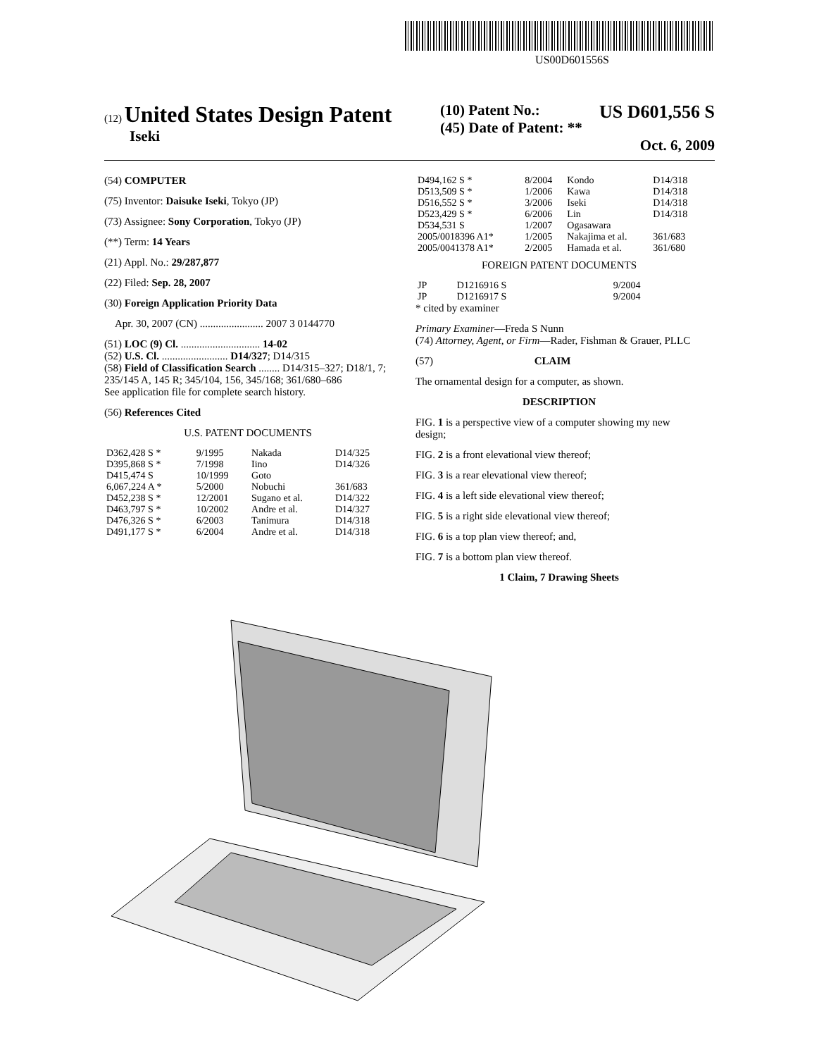US00D601556S
(12) United States Design Patent
Iseki
(10) Patent No.: US D601,556 S
(45) Date of Patent: ** Oct. 6, 2009
(54) COMPUTER
(75) Inventor: Daisuke Iseki, Tokyo (JP)
(73) Assignee: Sony Corporation, Tokyo (JP)
(**) Term: 14 Years
(21) Appl. No.: 29/287,877
(22) Filed: Sep. 28, 2007
(30) Foreign Application Priority Data
Apr. 30, 2007 (CN) ........................ 2007 3 0144770
(51) LOC (9) Cl. .............................. 14-02
(52) U.S. Cl. ......................... D14/327; D14/315
(58) Field of Classification Search ........ D14/315–327; D18/1, 7; 235/145 A, 145 R; 345/104, 156, 345/168; 361/680–686
See application file for complete search history.
(56) References Cited
U.S. PATENT DOCUMENTS
| D362,428 S * | 9/1995 | Nakada | D14/325 |
| D395,868 S * | 7/1998 | Iino | D14/326 |
| D415,474 S | 10/1999 | Goto | |
| 6,067,224 A * | 5/2000 | Nobuchi | 361/683 |
| D452,238 S * | 12/2001 | Sugano et al. | D14/322 |
| D463,797 S * | 10/2002 | Andre et al. | D14/327 |
| D476,326 S * | 6/2003 | Tanimura | D14/318 |
| D491,177 S * | 6/2004 | Andre et al. | D14/318 |
| D494,162 S * | 8/2004 | Kondo | D14/318 |
| D513,509 S * | 1/2006 | Kawa | D14/318 |
| D516,552 S * | 3/2006 | Iseki | D14/318 |
| D523,429 S * | 6/2006 | Lin | D14/318 |
| D534,531 S | 1/2007 | Ogasawara | |
| 2005/0018396 A1* | 1/2005 | Nakajima et al. | 361/683 |
| 2005/0041378 A1* | 2/2005 | Hamada et al. | 361/680 |
FOREIGN PATENT DOCUMENTS
| JP | D1216916 S | 9/2004 |
| JP | D1216917 S | 9/2004 |
* cited by examiner
Primary Examiner—Freda S Nunn
(74) Attorney, Agent, or Firm—Rader, Fishman & Grauer, PLLC
(57) CLAIM
The ornamental design for a computer, as shown.
DESCRIPTION
FIG. 1 is a perspective view of a computer showing my new design;
FIG. 2 is a front elevational view thereof;
FIG. 3 is a rear elevational view thereof;
FIG. 4 is a left side elevational view thereof;
FIG. 5 is a right side elevational view thereof;
FIG. 6 is a top plan view thereof; and,
FIG. 7 is a bottom plan view thereof.
1 Claim, 7 Drawing Sheets